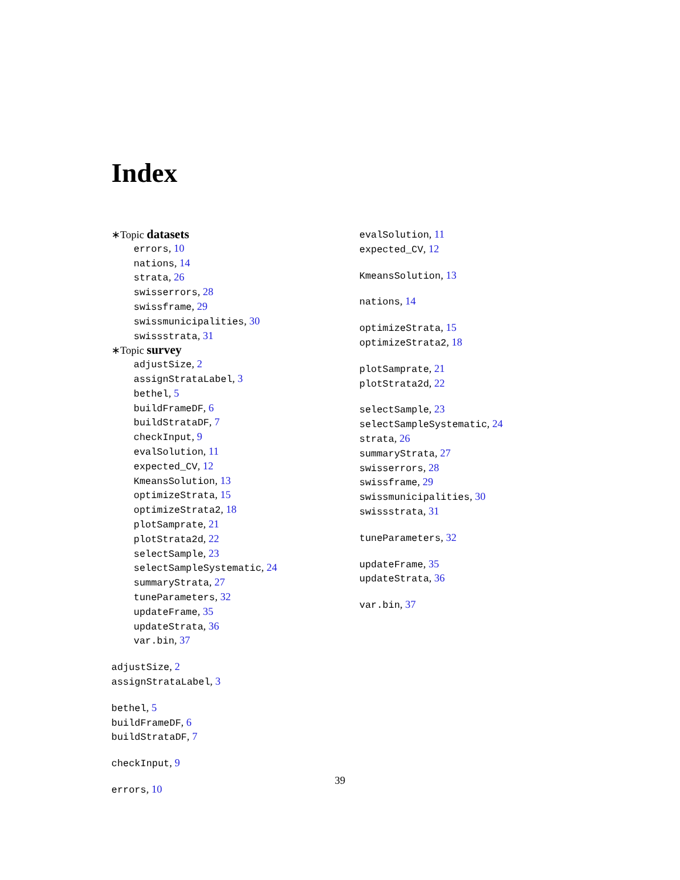Index
∗Topic datasets
errors, 10
nations, 14
strata, 26
swisserrors, 28
swissframe, 29
swissmunicipalities, 30
swissstrata, 31
∗Topic survey
adjustSize, 2
assignStrataLabel, 3
bethel, 5
buildFrameDF, 6
buildStrataDF, 7
checkInput, 9
evalSolution, 11
expected_CV, 12
KmeansSolution, 13
optimizeStrata, 15
optimizeStrata2, 18
plotSamprate, 21
plotStrata2d, 22
selectSample, 23
selectSampleSystematic, 24
summaryStrata, 27
tuneParameters, 32
updateFrame, 35
updateStrata, 36
var.bin, 37
adjustSize, 2
assignStrataLabel, 3
bethel, 5
buildFrameDF, 6
buildStrataDF, 7
checkInput, 9
errors, 10
evalSolution, 11
expected_CV, 12
KmeansSolution, 13
nations, 14
optimizeStrata, 15
optimizeStrata2, 18
plotSamprate, 21
plotStrata2d, 22
selectSample, 23
selectSampleSystematic, 24
strata, 26
summaryStrata, 27
swisserrors, 28
swissframe, 29
swissmunicipalities, 30
swissstrata, 31
tuneParameters, 32
updateFrame, 35
updateStrata, 36
var.bin, 37
39